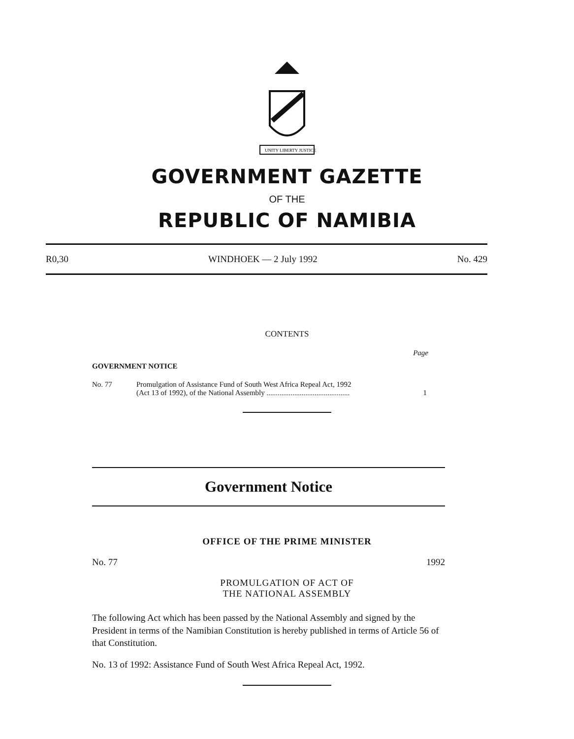UNITY LIBERTY JUSTICE
GOVERNMENT GAZETTE
OF THE
REPUBLIC OF NAMIBIA
R0,30 WINDHOEK — 2 July 1992 No. 429
CONTENTS
Page
GOVERNMENT NOTICE
No. 77 Promulgation of Assistance Fund of South West Africa Repeal Act, 1992
(Act 13 of 1992), of the National Assembly ............................................. 1
Government Notice
OFFICE OF THE PRIME MINISTER
No. 77 1992
PROMULGATION OF ACT OF
THE NATIONAL ASSEMBLY
The following Act which has been passed by the National Assembly and signed by the President in terms of the Namibian Constitution is hereby published in terms of Article 56 of that Constitution.
No. 13 of 1992: Assistance Fund of South West Africa Repeal Act, 1992.